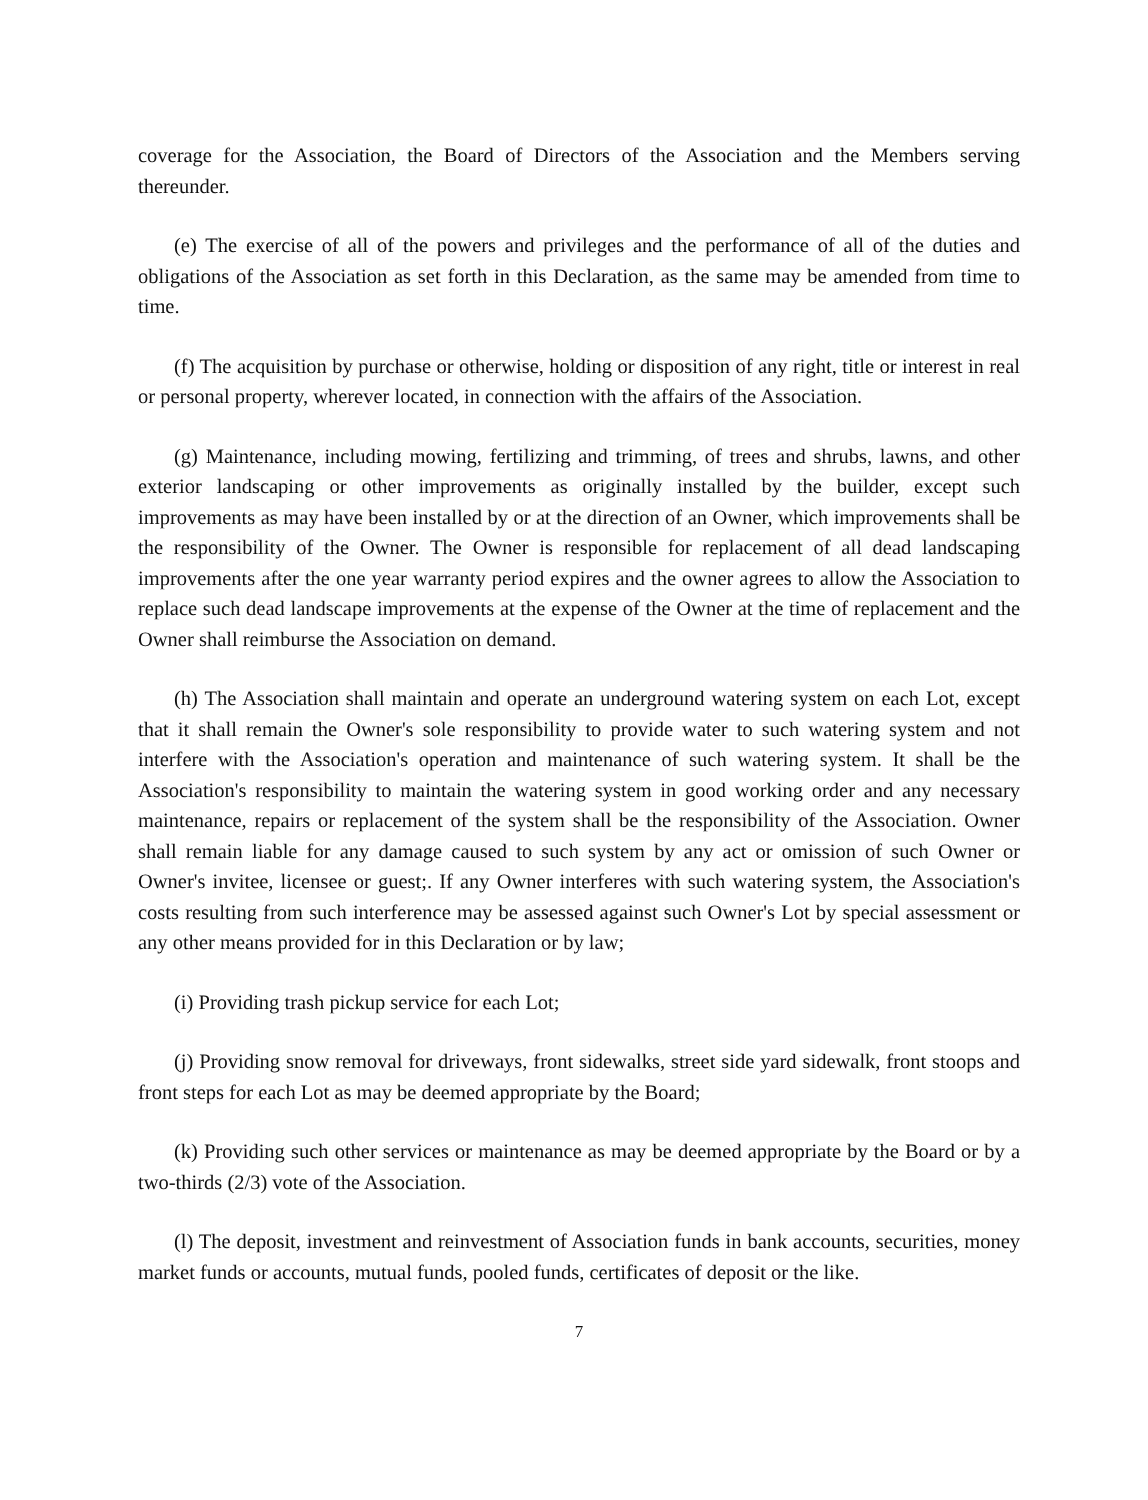coverage for the Association, the Board of Directors of the Association and the Members serving thereunder.
(e) The exercise of all of the powers and privileges and the performance of all of the duties and obligations of the Association as set forth in this Declaration, as the same may be amended from time to time.
(f) The acquisition by purchase or otherwise, holding or disposition of any right, title or interest in real or personal property, wherever located, in connection with the affairs of the Association.
(g) Maintenance, including mowing, fertilizing and trimming, of trees and shrubs, lawns, and other exterior landscaping or other improvements as originally installed by the builder, except such improvements as may have been installed by or at the direction of an Owner, which improvements shall be the responsibility of the Owner. The Owner is responsible for replacement of all dead landscaping improvements after the one year warranty period expires and the owner agrees to allow the Association to replace such dead landscape improvements at the expense of the Owner at the time of replacement and the Owner shall reimburse the Association on demand.
(h) The Association shall maintain and operate an underground watering system on each Lot, except that it shall remain the Owner's sole responsibility to provide water to such watering system and not interfere with the Association's operation and maintenance of such watering system. It shall be the Association's responsibility to maintain the watering system in good working order and any necessary maintenance, repairs or replacement of the system shall be the responsibility of the Association. Owner shall remain liable for any damage caused to such system by any act or omission of such Owner or Owner's invitee, licensee or guest;. If any Owner interferes with such watering system, the Association's costs resulting from such interference may be assessed against such Owner's Lot by special assessment or any other means provided for in this Declaration or by law;
(i) Providing trash pickup service for each Lot;
(j) Providing snow removal for driveways, front sidewalks, street side yard sidewalk, front stoops and front steps for each Lot as may be deemed appropriate by the Board;
(k) Providing such other services or maintenance as may be deemed appropriate by the Board or by a two-thirds (2/3) vote of the Association.
(l) The deposit, investment and reinvestment of Association funds in bank accounts, securities, money market funds or accounts, mutual funds, pooled funds, certificates of deposit or the like.
7